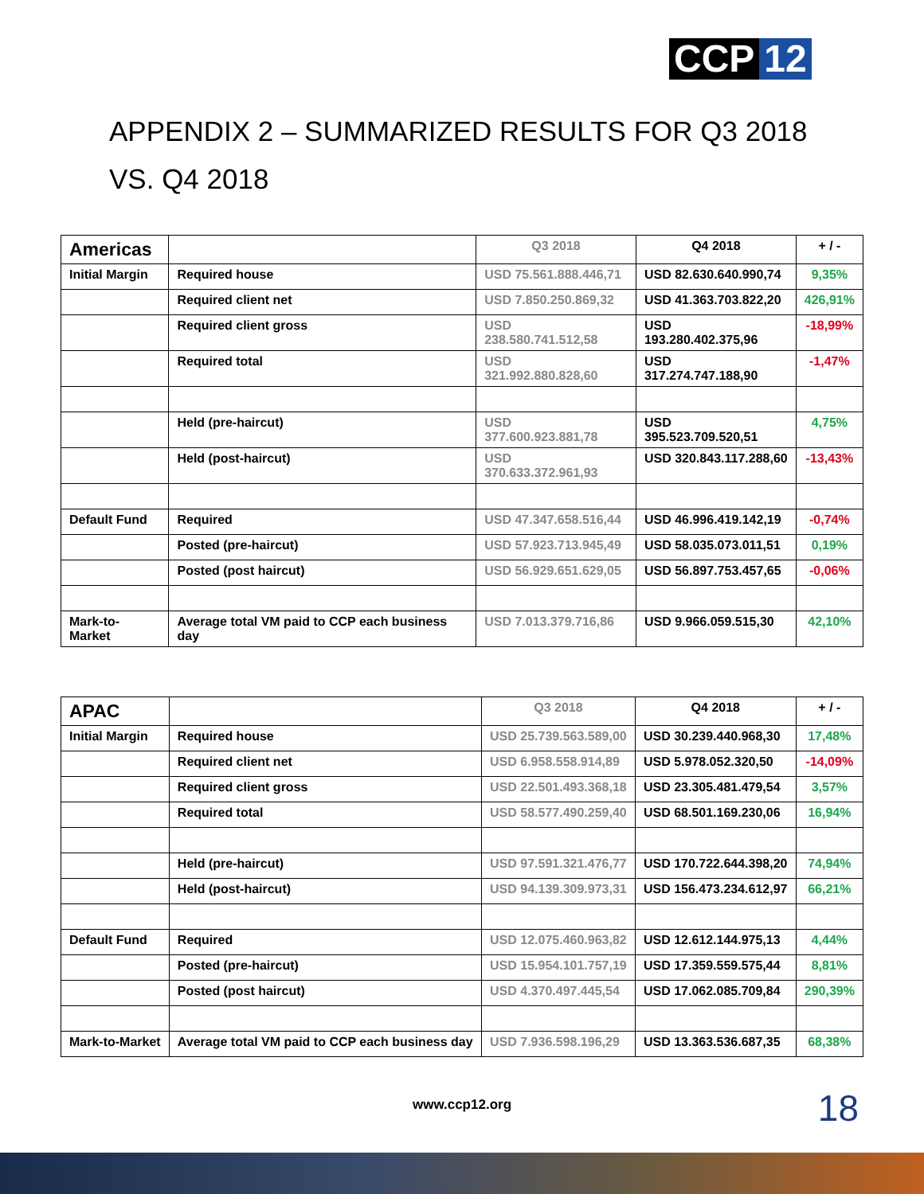CCP 12
APPENDIX 2 – SUMMARIZED RESULTS FOR Q3 2018 VS. Q4 2018
| Americas | | Q3 2018 | Q4 2018 | + / - |
| --- | --- | --- | --- | --- |
| Initial Margin | Required house | USD 75.561.888.446,71 | USD 82.630.640.990,74 | 9,35% |
| | Required client net | USD 7.850.250.869,32 | USD 41.363.703.822,20 | 426,91% |
| | Required client gross | USD 238.580.741.512,58 | USD 193.280.402.375,96 | -18,99% |
| | Required total | USD 321.992.880.828,60 | USD 317.274.747.188,90 | -1,47% |
| | Held (pre-haircut) | USD 377.600.923.881,78 | USD 395.523.709.520,51 | 4,75% |
| | Held (post-haircut) | USD 370.633.372.961,93 | USD 320.843.117.288,60 | -13,43% |
| Default Fund | Required | USD 47.347.658.516,44 | USD 46.996.419.142,19 | -0,74% |
| | Posted (pre-haircut) | USD 57.923.713.945,49 | USD 58.035.073.011,51 | 0,19% |
| | Posted (post haircut) | USD 56.929.651.629,05 | USD 56.897.753.457,65 | -0,06% |
| Mark-to-Market | Average total VM paid to CCP each business day | USD 7.013.379.716,86 | USD 9.966.059.515,30 | 42,10% |
| APAC | | Q3 2018 | Q4 2018 | + / - |
| --- | --- | --- | --- | --- |
| Initial Margin | Required house | USD 25.739.563.589,00 | USD 30.239.440.968,30 | 17,48% |
| | Required client net | USD 6.958.558.914,89 | USD 5.978.052.320,50 | -14,09% |
| | Required client gross | USD 22.501.493.368,18 | USD 23.305.481.479,54 | 3,57% |
| | Required total | USD 58.577.490.259,40 | USD 68.501.169.230,06 | 16,94% |
| | Held (pre-haircut) | USD 97.591.321.476,77 | USD 170.722.644.398,20 | 74,94% |
| | Held (post-haircut) | USD 94.139.309.973,31 | USD 156.473.234.612,97 | 66,21% |
| Default Fund | Required | USD 12.075.460.963,82 | USD 12.612.144.975,13 | 4,44% |
| | Posted (pre-haircut) | USD 15.954.101.757,19 | USD 17.359.559.575,44 | 8,81% |
| | Posted (post haircut) | USD 4.370.497.445,54 | USD 17.062.085.709,84 | 290,39% |
| Mark-to-Market | Average total VM paid to CCP each business day | USD 7.936.598.196,29 | USD 13.363.536.687,35 | 68,38% |
www.ccp12.org 18